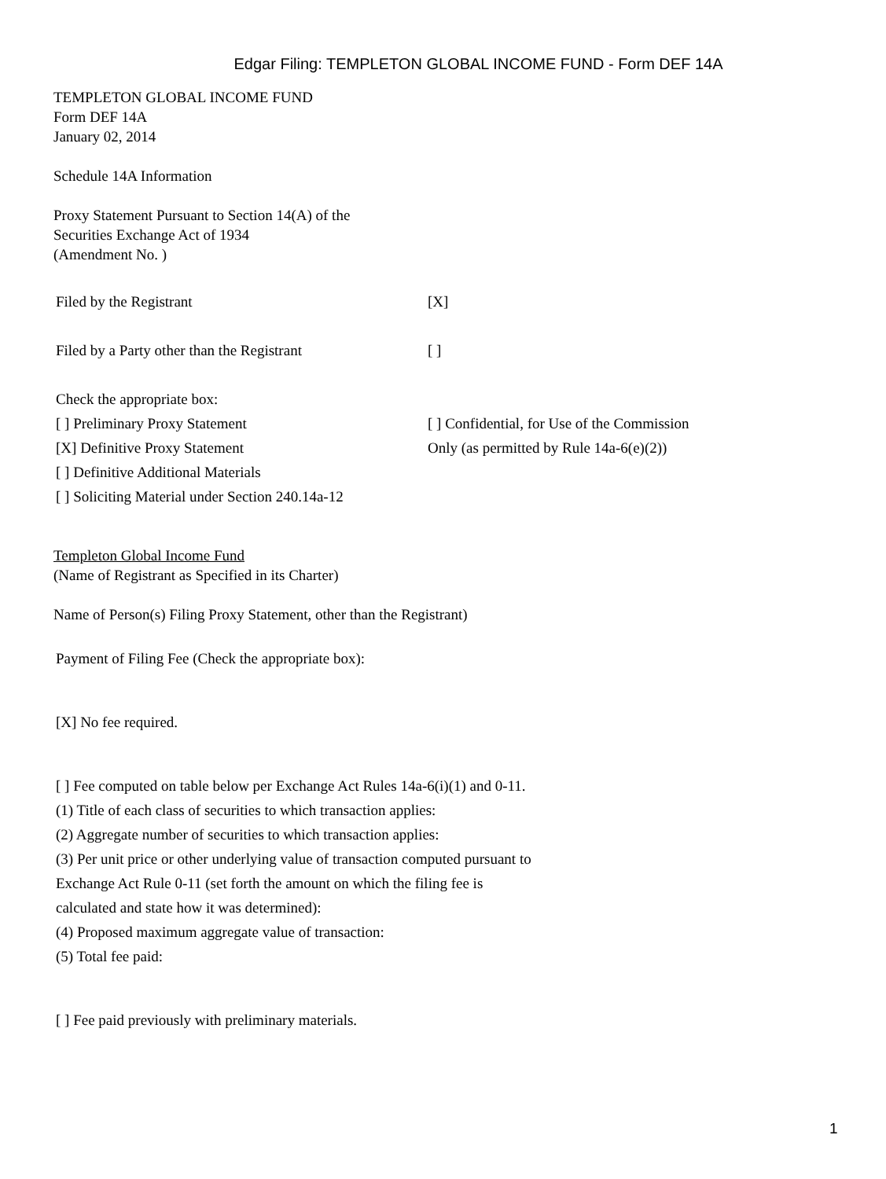Edgar Filing: TEMPLETON GLOBAL INCOME FUND - Form DEF 14A
TEMPLETON GLOBAL INCOME FUND
Form DEF 14A
January 02, 2014
Schedule 14A Information
Proxy Statement Pursuant to Section 14(A) of the
Securities Exchange Act of 1934
(Amendment No. )
Filed by the Registrant [X]
Filed by a Party other than the Registrant
[ ]
Check the appropriate box:
[ ] Preliminary Proxy Statement [ ] Confidential, for Use of the Commission
[X] Definitive Proxy Statement Only (as permitted by Rule 14a-6(e)(2))
[ ] Definitive Additional Materials
[ ] Soliciting Material under Section 240.14a-12
Templeton Global Income Fund
(Name of Registrant as Specified in its Charter)
Name of Person(s) Filing Proxy Statement, other than the Registrant)
Payment of Filing Fee (Check the appropriate box):
[X] No fee required.
[ ] Fee computed on table below per Exchange Act Rules 14a-6(i)(1) and 0-11.
(1) Title of each class of securities to which transaction applies:
(2) Aggregate number of securities to which transaction applies:
(3) Per unit price or other underlying value of transaction computed pursuant to
Exchange Act Rule 0-11 (set forth the amount on which the filing fee is
calculated and state how it was determined):
(4) Proposed maximum aggregate value of transaction:
(5) Total fee paid:
[ ] Fee paid previously with preliminary materials.
1